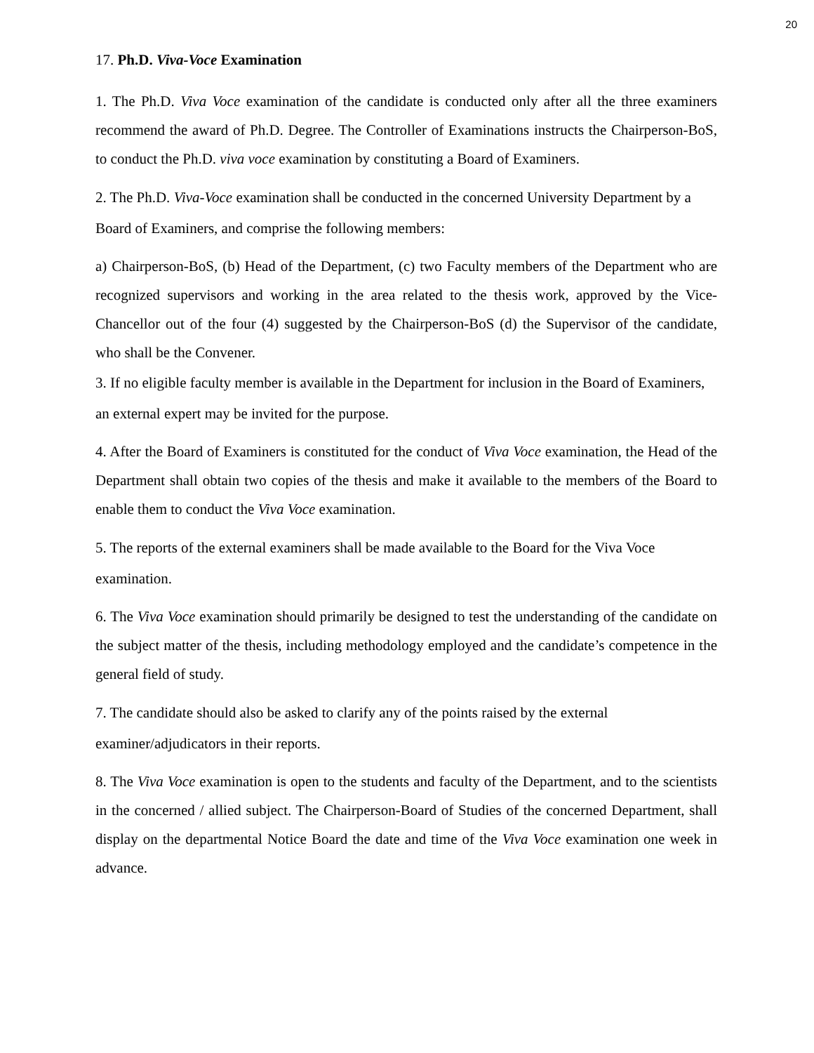20
17. Ph.D. Viva-Voce Examination
1. The Ph.D. Viva Voce examination of the candidate is conducted only after all the three examiners recommend the award of Ph.D. Degree. The Controller of Examinations instructs the Chairperson-BoS, to conduct the Ph.D. viva voce examination by constituting a Board of Examiners.
2. The Ph.D. Viva-Voce examination shall be conducted in the concerned University Department by a Board of Examiners, and comprise the following members:
a) Chairperson-BoS, (b) Head of the Department, (c) two Faculty members of the Department who are recognized supervisors and working in the area related to the thesis work, approved by the Vice-Chancellor out of the four (4) suggested by the Chairperson-BoS (d) the Supervisor of the candidate, who shall be the Convener.
3. If no eligible faculty member is available in the Department for inclusion in the Board of Examiners, an external expert may be invited for the purpose.
4. After the Board of Examiners is constituted for the conduct of Viva Voce examination, the Head of the Department shall obtain two copies of the thesis and make it available to the members of the Board to enable them to conduct the Viva Voce examination.
5. The reports of the external examiners shall be made available to the Board for the Viva Voce examination.
6. The Viva Voce examination should primarily be designed to test the understanding of the candidate on the subject matter of the thesis, including methodology employed and the candidate’s competence in the general field of study.
7. The candidate should also be asked to clarify any of the points raised by the external examiner/adjudicators in their reports.
8. The Viva Voce examination is open to the students and faculty of the Department, and to the scientists in the concerned / allied subject. The Chairperson-Board of Studies of the concerned Department, shall display on the departmental Notice Board the date and time of the Viva Voce examination one week in advance.